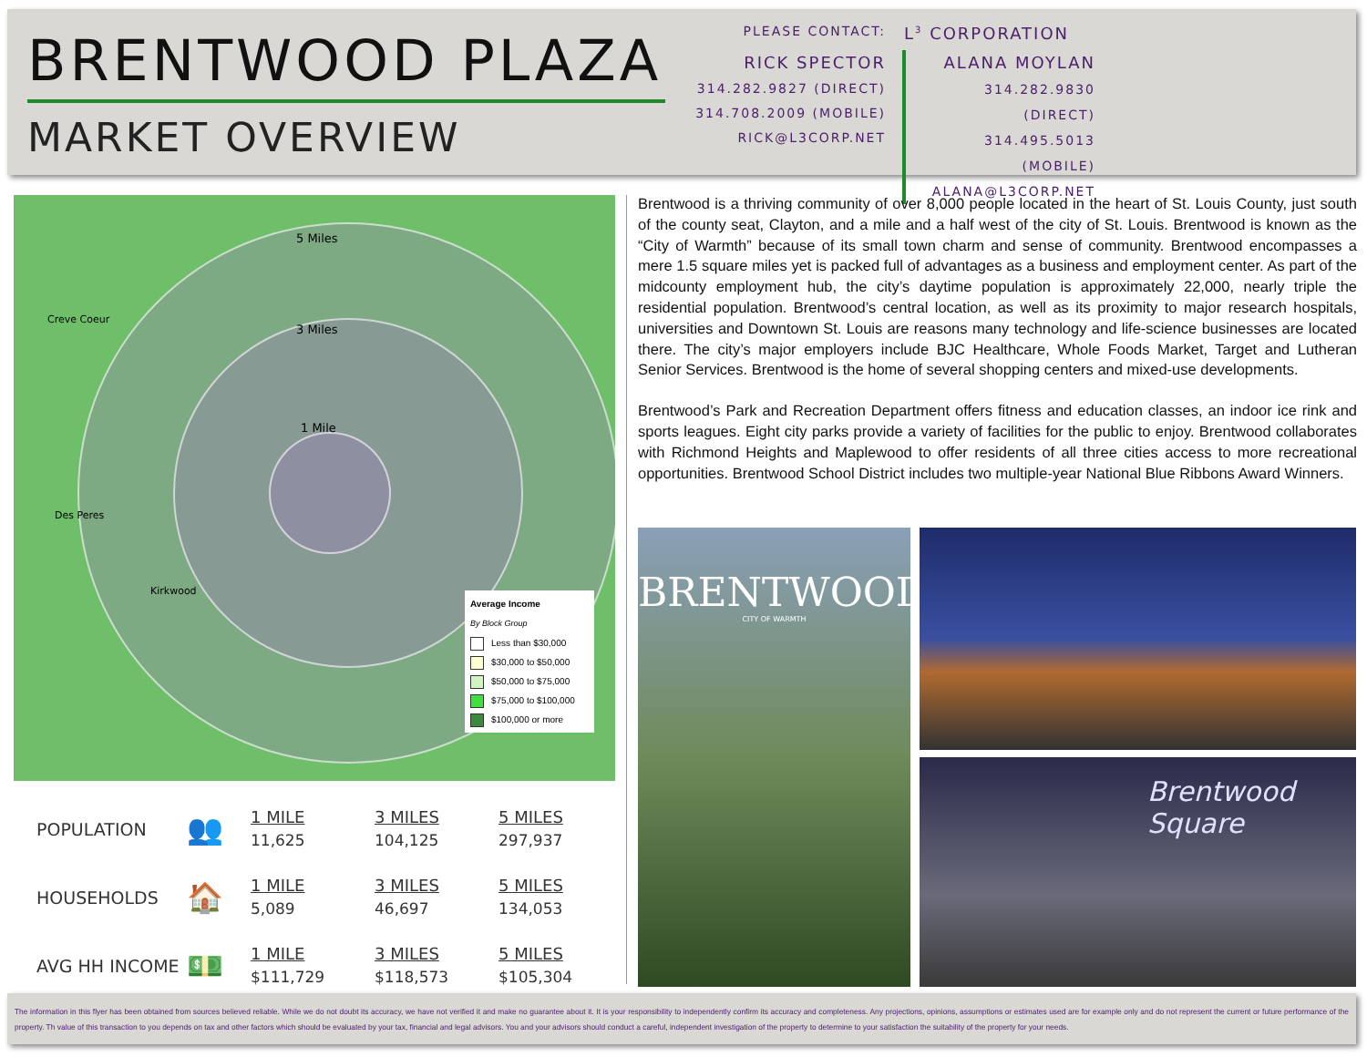BRENTWOOD PLAZA
MARKET OVERVIEW
PLEASE CONTACT:
L<sup>3</sup> CORPORATION
RICK SPECTOR
314.282.9827 (DIRECT)
314.708.2009 (MOBILE)
RICK@L3CORP.NET
ALANA MOYLAN
314.282.9830 (DIRECT)
314.495.5013 (MOBILE)
ALANA@L3CORP.NET
5 Miles
3 Miles
1 Mile
Creve Coeur
Des Peres
Kirkwood
Average Income
By Block Group
Less than $30,000
$30,000 to $50,000
$50,000 to $75,000
$75,000 to $100,000
$100,000 or more
| POPULATION | 👥 | 1 MILE 11,625 | 3 MILES 104,125 | 5 MILES 297,937 |
| HOUSEHOLDS | 🏠 | 1 MILE 5,089 | 3 MILES 46,697 | 5 MILES 134,053 |
| AVG HH INCOME | 💵 | 1 MILE $111,729 | 3 MILES $118,573 | 5 MILES $105,304 |
Brentwood is a thriving community of over 8,000 people located in the heart of St. Louis County, just south of the county seat, Clayton, and a mile and a half west of the city of St. Louis. Brentwood is known as the “City of Warmth” because of its small town charm and sense of community. Brentwood encompasses a mere 1.5 square miles yet is packed full of advantages as a business and employment center. As part of the midcounty employment hub, the city’s daytime population is approximately 22,000, nearly triple the residential population. Brentwood’s central location, as well as its proximity to major research hospitals, universities and Downtown St. Louis are reasons many technology and life-science businesses are located there. The city’s major employers include BJC Healthcare, Whole Foods Market, Target and Lutheran Senior Services. Brentwood is the home of several shopping centers and mixed-use developments.
Brentwood’s Park and Recreation Department offers fitness and education classes, an indoor ice rink and sports leagues. Eight city parks provide a variety of facilities for the public to enjoy. Brentwood collaborates with Richmond Heights and Maplewood to offer residents of all three cities access to more recreational opportunities. Brentwood School District includes two multiple-year National Blue Ribbons Award Winners.
BRENTWOOD
CITY OF WARMTH
Brentwood Square
The information in this flyer has been obtained from sources believed reliable. While we do not doubt its accuracy, we have not verified it and make no guarantee about it. It is your responsibility to independently confirm its accuracy and completeness. Any projections, opinions, assumptions or estimates used are for example only and do not represent the current or future performance of the property. Th value of this transaction to you depends on tax and other factors which should be evaluated by your tax, financial and legal advisors. You and your advisors should conduct a careful, independent investigation of the property to determine to your satisfaction the suitability of the property for your needs.